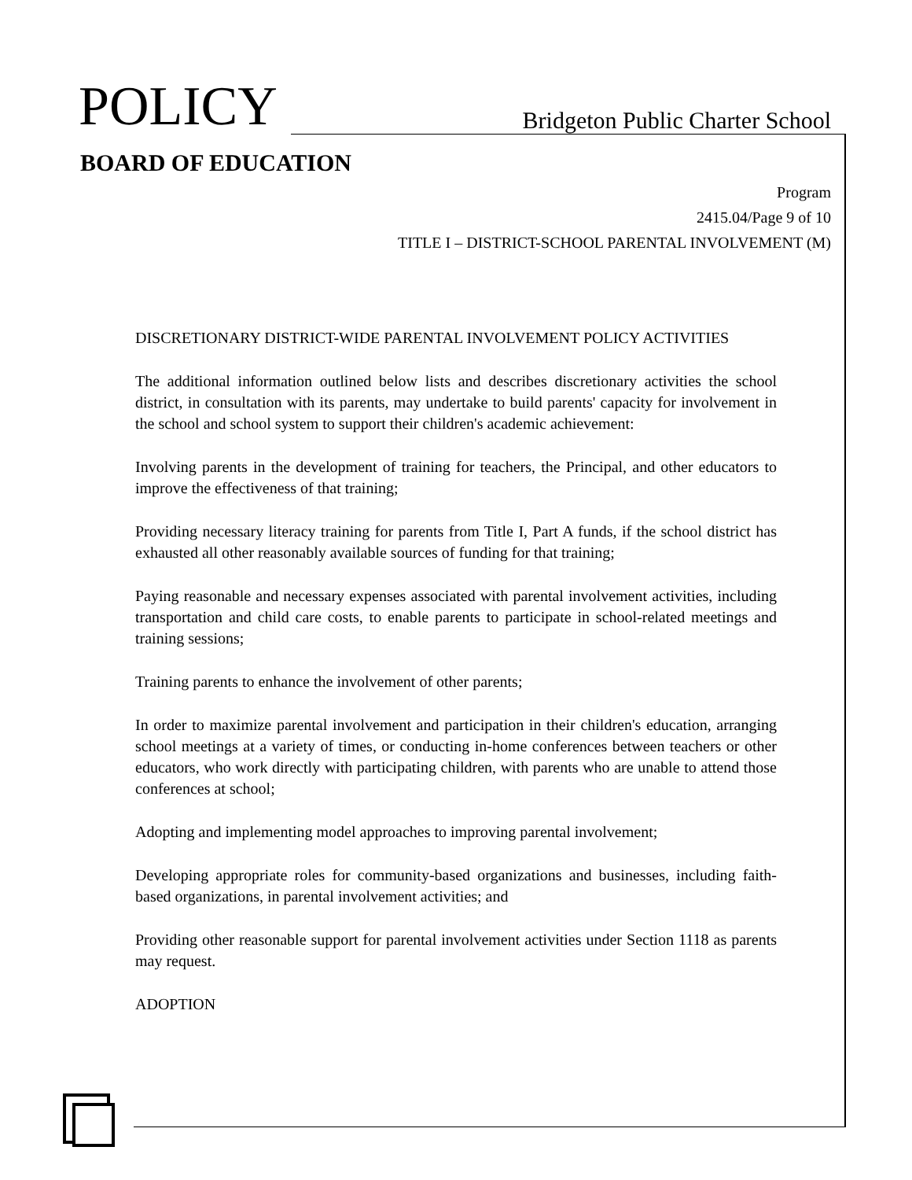POLICY
Bridgeton Public Charter School
BOARD OF EDUCATION
Program
2415.04/Page 9 of 10
TITLE I – DISTRICT-SCHOOL PARENTAL INVOLVEMENT (M)
DISCRETIONARY DISTRICT-WIDE PARENTAL INVOLVEMENT POLICY ACTIVITIES
The additional information outlined below lists and describes discretionary activities the school district, in consultation with its parents, may undertake to build parents' capacity for involvement in the school and school system to support their children's academic achievement:
Involving parents in the development of training for teachers, the Principal, and other educators to improve the effectiveness of that training;
Providing necessary literacy training for parents from Title I, Part A funds, if the school district has exhausted all other reasonably available sources of funding for that training;
Paying reasonable and necessary expenses associated with parental involvement activities, including transportation and child care costs, to enable parents to participate in school-related meetings and training sessions;
Training parents to enhance the involvement of other parents;
In order to maximize parental involvement and participation in their children's education, arranging school meetings at a variety of times, or conducting in-home conferences between teachers or other educators, who work directly with participating children, with parents who are unable to attend those conferences at school;
Adopting and implementing model approaches to improving parental involvement;
Developing appropriate roles for community-based organizations and businesses, including faith-based organizations, in parental involvement activities; and
Providing other reasonable support for parental involvement activities under Section 1118 as parents may request.
ADOPTION